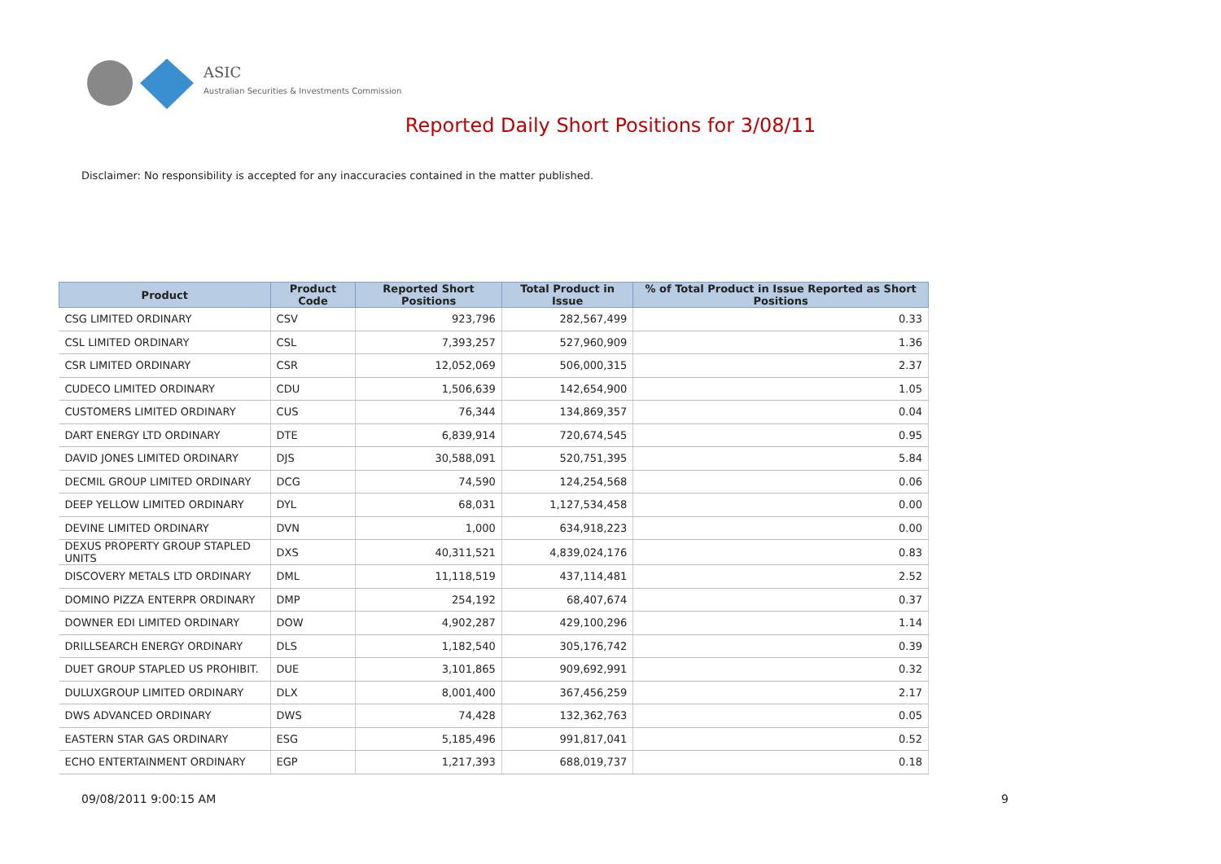ASIC
Australian Securities & Investments Commission
Reported Daily Short Positions for 3/08/11
Disclaimer: No responsibility is accepted for any inaccuracies contained in the matter published.
| Product | Product Code | Reported Short Positions | Total Product in Issue | % of Total Product in Issue Reported as Short Positions |
| --- | --- | --- | --- | --- |
| CSG LIMITED ORDINARY | CSV | 923,796 | 282,567,499 | 0.33 |
| CSL LIMITED ORDINARY | CSL | 7,393,257 | 527,960,909 | 1.36 |
| CSR LIMITED ORDINARY | CSR | 12,052,069 | 506,000,315 | 2.37 |
| CUDECO LIMITED ORDINARY | CDU | 1,506,639 | 142,654,900 | 1.05 |
| CUSTOMERS LIMITED ORDINARY | CUS | 76,344 | 134,869,357 | 0.04 |
| DART ENERGY LTD ORDINARY | DTE | 6,839,914 | 720,674,545 | 0.95 |
| DAVID JONES LIMITED ORDINARY | DJS | 30,588,091 | 520,751,395 | 5.84 |
| DECMIL GROUP LIMITED ORDINARY | DCG | 74,590 | 124,254,568 | 0.06 |
| DEEP YELLOW LIMITED ORDINARY | DYL | 68,031 | 1,127,534,458 | 0.00 |
| DEVINE LIMITED ORDINARY | DVN | 1,000 | 634,918,223 | 0.00 |
| DEXUS PROPERTY GROUP STAPLED UNITS | DXS | 40,311,521 | 4,839,024,176 | 0.83 |
| DISCOVERY METALS LTD ORDINARY | DML | 11,118,519 | 437,114,481 | 2.52 |
| DOMINO PIZZA ENTERPR ORDINARY | DMP | 254,192 | 68,407,674 | 0.37 |
| DOWNER EDI LIMITED ORDINARY | DOW | 4,902,287 | 429,100,296 | 1.14 |
| DRILLSEARCH ENERGY ORDINARY | DLS | 1,182,540 | 305,176,742 | 0.39 |
| DUET GROUP STAPLED US PROHIBIT. | DUE | 3,101,865 | 909,692,991 | 0.32 |
| DULUXGROUP LIMITED ORDINARY | DLX | 8,001,400 | 367,456,259 | 2.17 |
| DWS ADVANCED ORDINARY | DWS | 74,428 | 132,362,763 | 0.05 |
| EASTERN STAR GAS ORDINARY | ESG | 5,185,496 | 991,817,041 | 0.52 |
| ECHO ENTERTAINMENT ORDINARY | EGP | 1,217,393 | 688,019,737 | 0.18 |
09/08/2011 9:00:15 AM 9